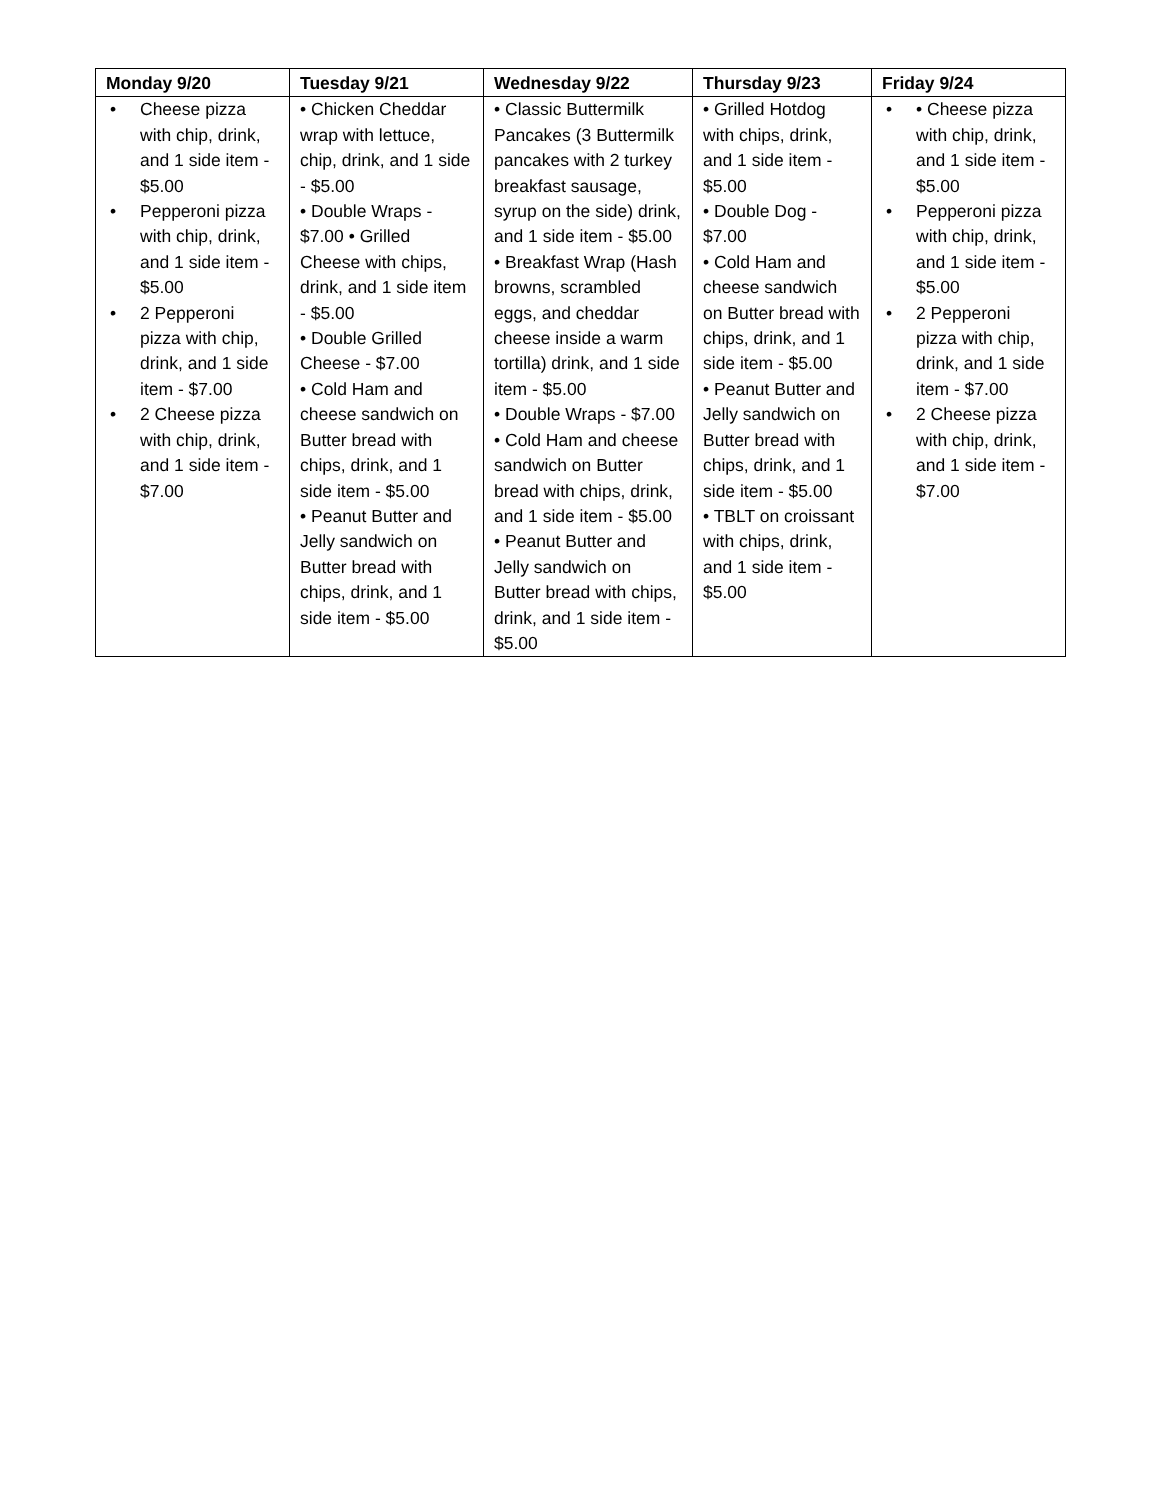| Monday 9/20 | Tuesday 9/21 | Wednesday 9/22 | Thursday 9/23 | Friday 9/24 |
| --- | --- | --- | --- | --- |
| • Cheese pizza with chip, drink, and 1 side item - $5.00 • Pepperoni pizza with chip, drink, and 1 side item - $5.00 • 2 Pepperoni pizza with chip, drink, and 1 side item - $7.00 • 2 Cheese pizza with chip, drink, and 1 side item - $7.00 | • Chicken Cheddar wrap with lettuce, chip, drink, and 1 side - $5.00 • Double Wraps - $7.00 • Grilled Cheese with chips, drink, and 1 side item - $5.00 • Double Grilled Cheese - $7.00 • Cold Ham and cheese sandwich on Butter bread with chips, drink, and 1 side item - $5.00 • Peanut Butter and Jelly sandwich on Butter bread with chips, drink, and 1 side item - $5.00 | • Classic Buttermilk Pancakes (3 Buttermilk pancakes with 2 turkey breakfast sausage, syrup on the side) drink, and 1 side item - $5.00 • Breakfast Wrap (Hash browns, scrambled eggs, and cheddar cheese inside a warm tortilla) drink, and 1 side item - $5.00 • Double Wraps - $7.00 • Cold Ham and cheese sandwich on Butter bread with chips, drink, and 1 side item - $5.00 • Peanut Butter and Jelly sandwich on Butter bread with chips, drink, and 1 side item - $5.00 | • Grilled Hotdog with chips, drink, and 1 side item - $5.00 • Double Dog - $7.00 • Cold Ham and cheese sandwich on Butter bread with chips, drink, and 1 side item - $5.00 • Peanut Butter and Jelly sandwich on Butter bread with chips, drink, and 1 side item - $5.00 • TBLT on croissant with chips, drink, and 1 side item - $5.00 | • • Cheese pizza with chip, drink, and 1 side item - $5.00 • Pepperoni pizza with chip, drink, and 1 side item - $5.00 • 2 Pepperoni pizza with chip, drink, and 1 side item - $7.00 • 2 Cheese pizza with chip, drink, and 1 side item - $7.00 |